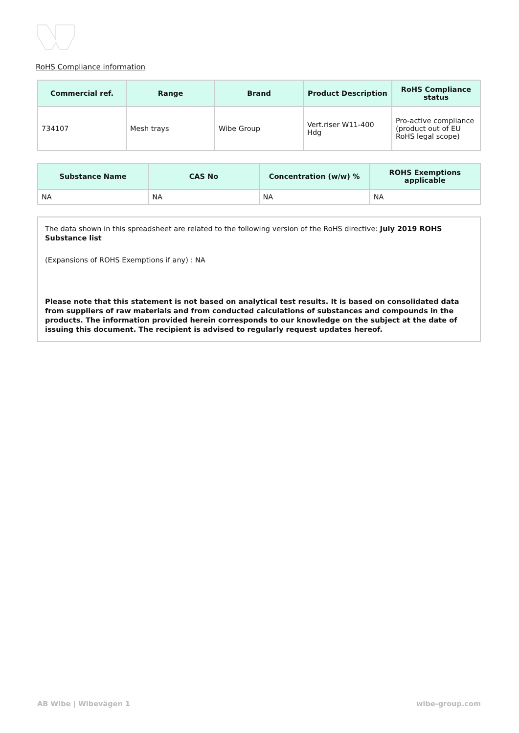RoHS Compliance information
| Commercial ref. | Range | Brand | Product Description | RoHS Compliance status |
| --- | --- | --- | --- | --- |
| 734107 | Mesh trays | Wibe Group | Vert.riser W11-400 Hdg | Pro-active compliance (product out of EU RoHS legal scope) |
| Substance Name | CAS No | Concentration (w/w) % | ROHS Exemptions applicable |
| --- | --- | --- | --- |
| NA | NA | NA | NA |
The data shown in this spreadsheet are related to the following version of the RoHS directive: July 2019 ROHS Substance list
(Expansions of ROHS Exemptions if any) : NA
Please note that this statement is not based on analytical test results. It is based on consolidated data from suppliers of raw materials and from conducted calculations of substances and compounds in the products. The information provided herein corresponds to our knowledge on the subject at the date of issuing this document. The recipient is advised to regularly request updates hereof.
AB Wibe | Wibevägen 1 wibe-group.com